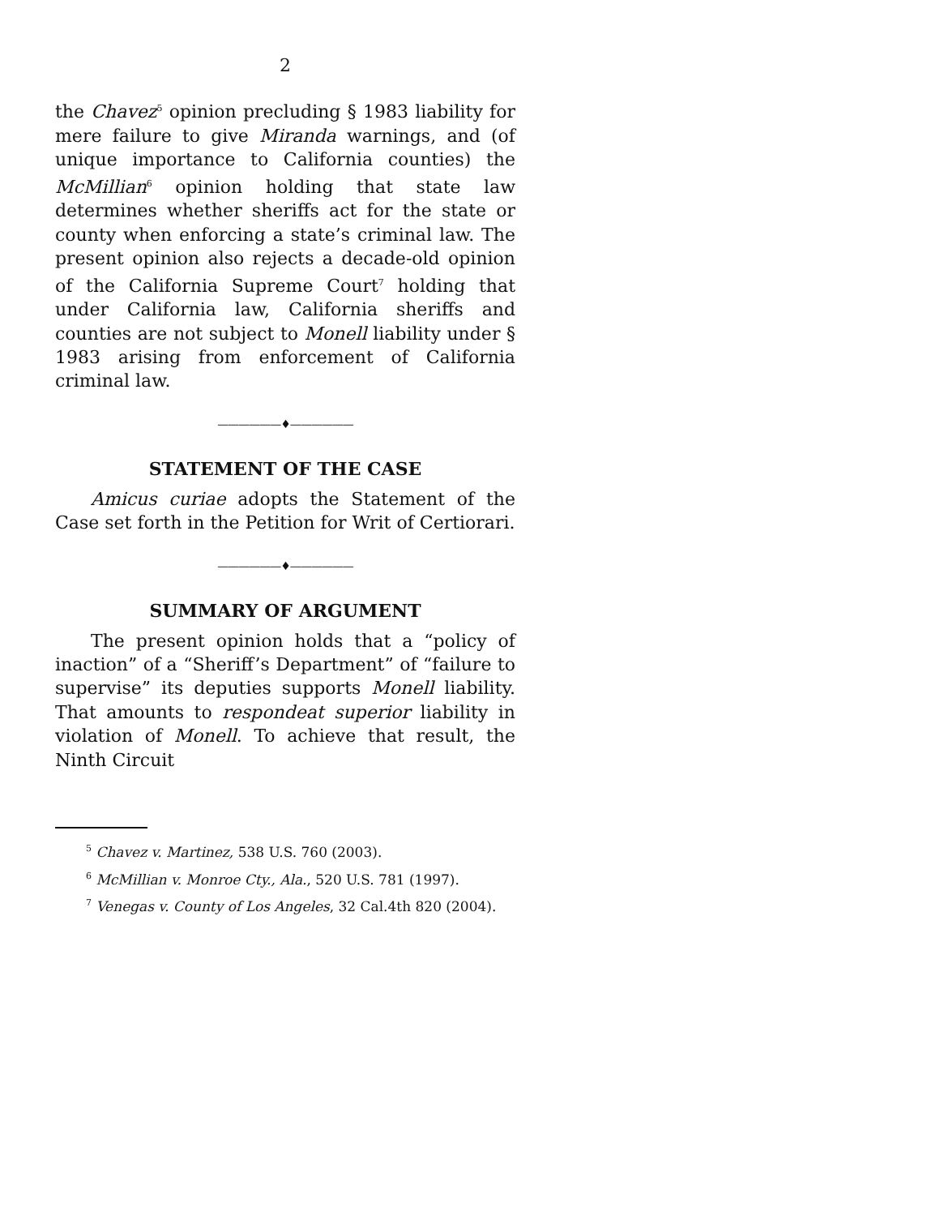2
the Chavez<sup>5</sup> opinion precluding § 1983 liability for mere failure to give Miranda warnings, and (of unique importance to California counties) the McMillian<sup>6</sup> opinion holding that state law determines whether sheriffs act for the state or county when enforcing a state’s criminal law. The present opinion also rejects a decade-old opinion of the California Supreme Court<sup>7</sup> holding that under California law, California sheriffs and counties are not subject to Monell liability under § 1983 arising from enforcement of California criminal law.
——————♦——————
STATEMENT OF THE CASE
Amicus curiae adopts the Statement of the Case set forth in the Petition for Writ of Certiorari.
——————♦——————
SUMMARY OF ARGUMENT
The present opinion holds that a “policy of inaction” of a “Sheriff’s Department” of “failure to supervise” its deputies supports Monell liability. That amounts to respondeat superior liability in violation of Monell. To achieve that result, the Ninth Circuit
<sup>5</sup> Chavez v. Martinez, 538 U.S. 760 (2003).
<sup>6</sup> McMillian v. Monroe Cty., Ala., 520 U.S. 781 (1997).
<sup>7</sup> Venegas v. County of Los Angeles, 32 Cal.4th 820 (2004).